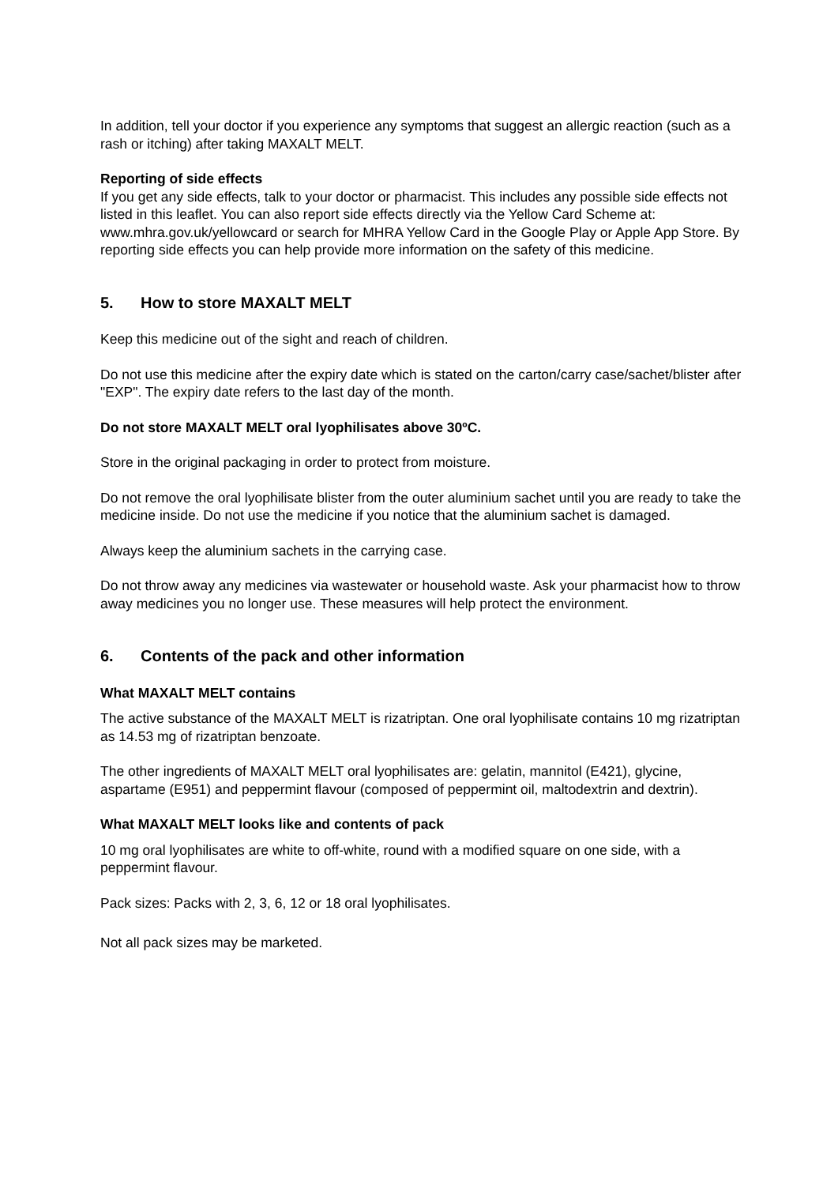In addition, tell your doctor if you experience any symptoms that suggest an allergic reaction (such as a rash or itching) after taking MAXALT MELT.
Reporting of side effects
If you get any side effects, talk to your doctor or pharmacist. This includes any possible side effects not listed in this leaflet. You can also report side effects directly via the Yellow Card Scheme at: www.mhra.gov.uk/yellowcard or search for MHRA Yellow Card in the Google Play or Apple App Store. By reporting side effects you can help provide more information on the safety of this medicine.
5. How to store MAXALT MELT
Keep this medicine out of the sight and reach of children.
Do not use this medicine after the expiry date which is stated on the carton/carry case/sachet/blister after "EXP". The expiry date refers to the last day of the month.
Do not store MAXALT MELT oral lyophilisates above 30ºC.
Store in the original packaging in order to protect from moisture.
Do not remove the oral lyophilisate blister from the outer aluminium sachet until you are ready to take the medicine inside. Do not use the medicine if you notice that the aluminium sachet is damaged.
Always keep the aluminium sachets in the carrying case.
Do not throw away any medicines via wastewater or household waste. Ask your pharmacist how to throw away medicines you no longer use. These measures will help protect the environment.
6. Contents of the pack and other information
What MAXALT MELT contains
The active substance of the MAXALT MELT is rizatriptan. One oral lyophilisate contains 10 mg rizatriptan as 14.53 mg of rizatriptan benzoate.
The other ingredients of MAXALT MELT oral lyophilisates are: gelatin, mannitol (E421), glycine, aspartame (E951) and peppermint flavour (composed of peppermint oil, maltodextrin and dextrin).
What MAXALT MELT looks like and contents of pack
10 mg oral lyophilisates are white to off-white, round with a modified square on one side, with a peppermint flavour.
Pack sizes: Packs with 2, 3, 6, 12 or 18 oral lyophilisates.
Not all pack sizes may be marketed.